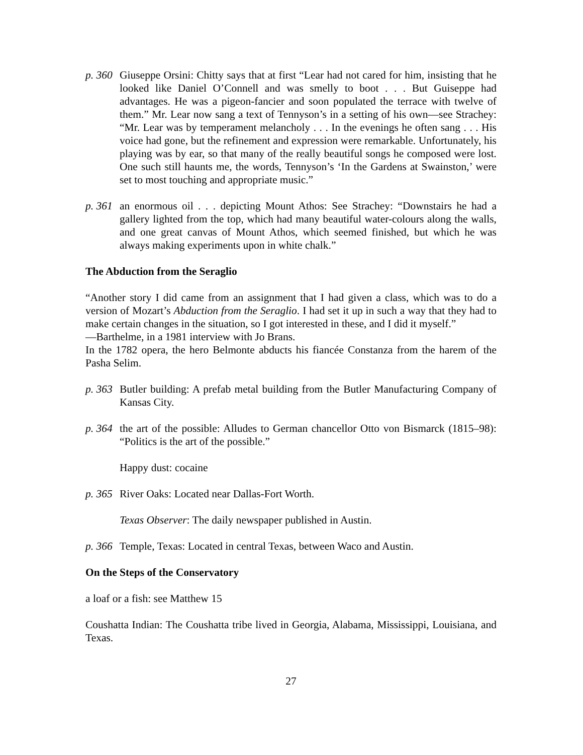p. 360
Giuseppe Orsini: Chitty says that at first “Lear had not cared for him, insisting that he looked like Daniel O’Connell and was smelly to boot . . . But Guiseppe had advantages. He was a pigeon-fancier and soon populated the terrace with twelve of them.” Mr. Lear now sang a text of Tennyson’s in a setting of his own—see Strachey: “Mr. Lear was by temperament melancholy . . . In the evenings he often sang . . . His voice had gone, but the refinement and expression were remarkable. Unfortunately, his playing was by ear, so that many of the really beautiful songs he composed were lost. One such still haunts me, the words, Tennyson’s ‘In the Gardens at Swainston,’ were set to most touching and appropriate music.”
p. 361
an enormous oil . . . depicting Mount Athos: See Strachey: “Downstairs he had a gallery lighted from the top, which had many beautiful water-colours along the walls, and one great canvas of Mount Athos, which seemed finished, but which he was always making experiments upon in white chalk.”
The Abduction from the Seraglio
“Another story I did came from an assignment that I had given a class, which was to do a version of Mozart’s Abduction from the Seraglio. I had set it up in such a way that they had to make certain changes in the situation, so I got interested in these, and I did it myself.”
—Barthelme, in a 1981 interview with Jo Brans.
In the 1782 opera, the hero Belmonte abducts his fiancée Constanza from the harem of the Pasha Selim.
p. 363
Butler building: A prefab metal building from the Butler Manufacturing Company of Kansas City.
p. 364
the art of the possible: Alludes to German chancellor Otto von Bismarck (1815–98): “Politics is the art of the possible.”
Happy dust: cocaine
p. 365
River Oaks: Located near Dallas-Fort Worth.
Texas Observer: The daily newspaper published in Austin.
p. 366
Temple, Texas: Located in central Texas, between Waco and Austin.
On the Steps of the Conservatory
a loaf or a fish: see Matthew 15
Coushatta Indian: The Coushatta tribe lived in Georgia, Alabama, Mississippi, Louisiana, and Texas.
27